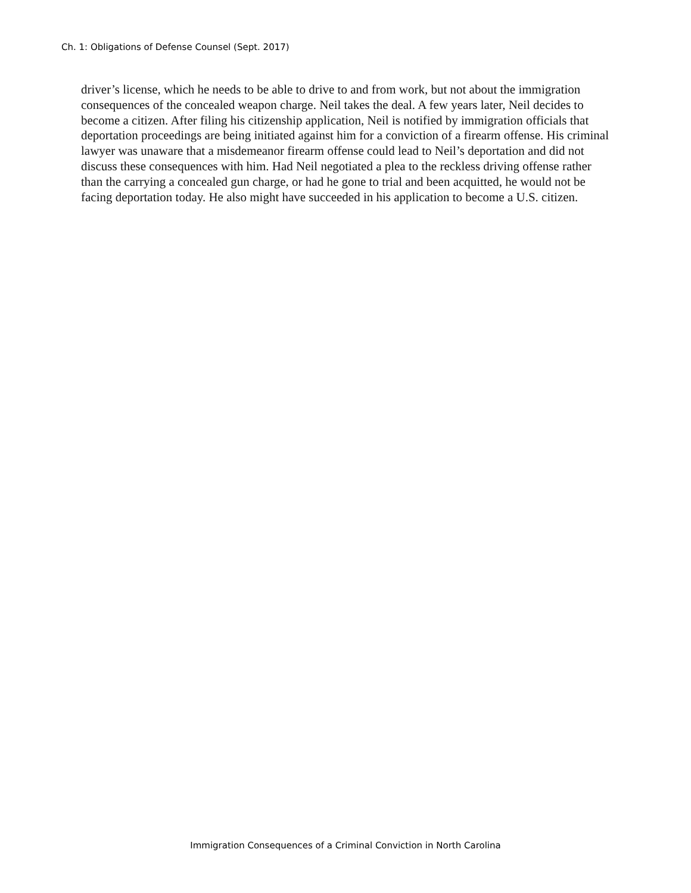Ch. 1: Obligations of Defense Counsel (Sept. 2017)
driver’s license, which he needs to be able to drive to and from work, but not about the immigration consequences of the concealed weapon charge. Neil takes the deal. A few years later, Neil decides to become a citizen. After filing his citizenship application, Neil is notified by immigration officials that deportation proceedings are being initiated against him for a conviction of a firearm offense. His criminal lawyer was unaware that a misdemeanor firearm offense could lead to Neil’s deportation and did not discuss these consequences with him. Had Neil negotiated a plea to the reckless driving offense rather than the carrying a concealed gun charge, or had he gone to trial and been acquitted, he would not be facing deportation today. He also might have succeeded in his application to become a U.S. citizen.
Immigration Consequences of a Criminal Conviction in North Carolina